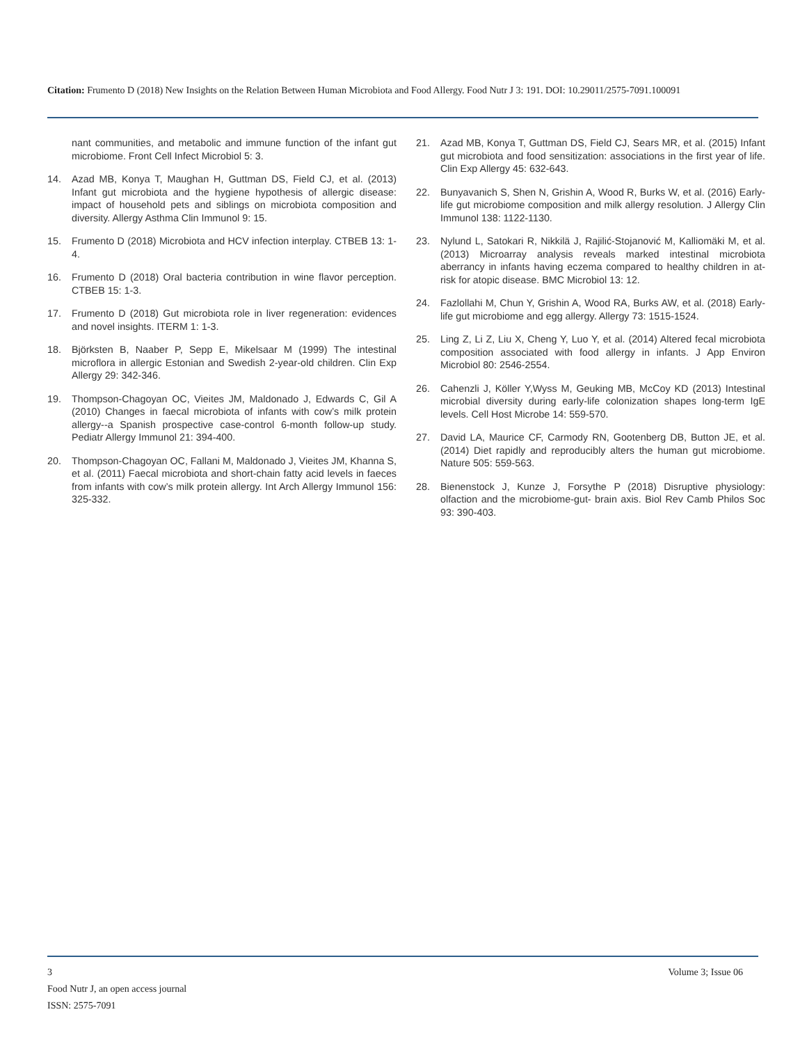Citation: Frumento D (2018) New Insights on the Relation Between Human Microbiota and Food Allergy. Food Nutr J 3: 191. DOI: 10.29011/2575-7091.100091
nant communities, and metabolic and immune function of the infant gut microbiome. Front Cell Infect Microbiol 5: 3.
14. Azad MB, Konya T, Maughan H, Guttman DS, Field CJ, et al. (2013) Infant gut microbiota and the hygiene hypothesis of allergic disease: impact of household pets and siblings on microbiota composition and diversity. Allergy Asthma Clin Immunol 9: 15.
15. Frumento D (2018) Microbiota and HCV infection interplay. CTBEB 13: 1-4.
16. Frumento D (2018) Oral bacteria contribution in wine flavor perception. CTBEB 15: 1-3.
17. Frumento D (2018) Gut microbiota role in liver regeneration: evidences and novel insights. ITERM 1: 1-3.
18. Björksten B, Naaber P, Sepp E, Mikelsaar M (1999) The intestinal microflora in allergic Estonian and Swedish 2-year-old children. Clin Exp Allergy 29: 342-346.
19. Thompson-Chagoyan OC, Vieites JM, Maldonado J, Edwards C, Gil A (2010) Changes in faecal microbiota of infants with cow’s milk protein allergy--a Spanish prospective case-control 6-month follow-up study. Pediatr Allergy Immunol 21: 394-400.
20. Thompson-Chagoyan OC, Fallani M, Maldonado J, Vieites JM, Khanna S, et al. (2011) Faecal microbiota and short-chain fatty acid levels in faeces from infants with cow’s milk protein allergy. Int Arch Allergy Immunol 156: 325-332.
21. Azad MB, Konya T, Guttman DS, Field CJ, Sears MR, et al. (2015) Infant gut microbiota and food sensitization: associations in the first year of life. Clin Exp Allergy 45: 632-643.
22. Bunyavanich S, Shen N, Grishin A, Wood R, Burks W, et al. (2016) Early-life gut microbiome composition and milk allergy resolution. J Allergy Clin Immunol 138: 1122-1130.
23. Nylund L, Satokari R, Nikkilä J, Rajilić-Stojanović M, Kalliomäki M, et al. (2013) Microarray analysis reveals marked intestinal microbiota aberrancy in infants having eczema compared to healthy children in at-risk for atopic disease. BMC Microbiol 13: 12.
24. Fazlollahi M, Chun Y, Grishin A, Wood RA, Burks AW, et al. (2018) Early-life gut microbiome and egg allergy. Allergy 73: 1515-1524.
25. Ling Z, Li Z, Liu X, Cheng Y, Luo Y, et al. (2014) Altered fecal microbiota composition associated with food allergy in infants. J App Environ Microbiol 80: 2546-2554.
26. Cahenzli J, Köller Y,Wyss M, Geuking MB, McCoy KD (2013) Intestinal microbial diversity during early-life colonization shapes long-term IgE levels. Cell Host Microbe 14: 559-570.
27. David LA, Maurice CF, Carmody RN, Gootenberg DB, Button JE, et al. (2014) Diet rapidly and reproducibly alters the human gut microbiome. Nature 505: 559-563.
28. Bienenstock J, Kunze J, Forsythe P (2018) Disruptive physiology: olfaction and the microbiome-gut- brain axis. Biol Rev Camb Philos Soc 93: 390-403.
3
Volume 3; Issue 06
Food Nutr J, an open access journal
ISSN: 2575-7091